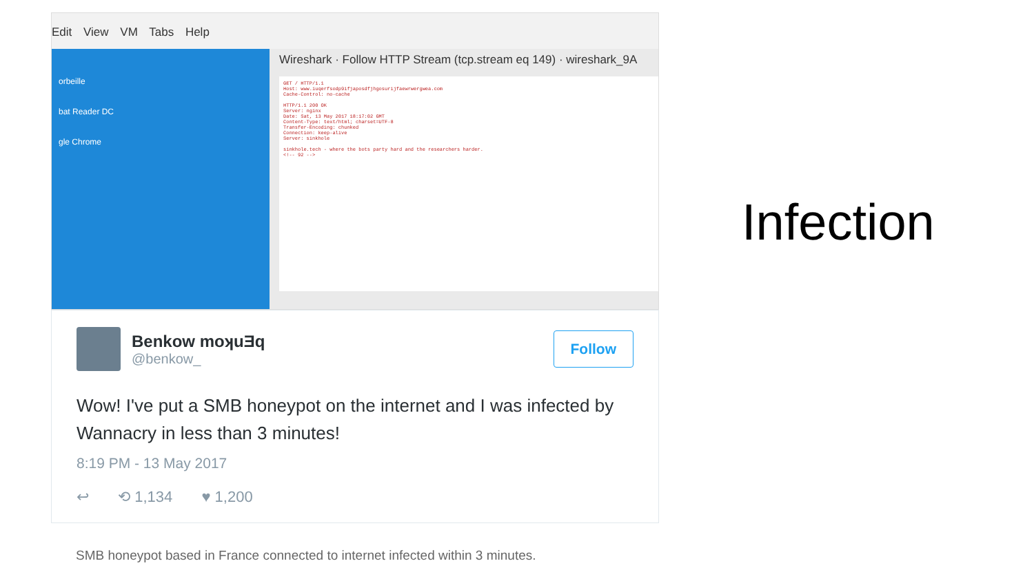Edit View VM Tabs Help
orbeille
bat Reader DC
gle Chrome
Wireshark · Follow HTTP Stream (tcp.stream eq 149) · wireshark_9A
GET / HTTP/1.1
Host: www.iuqerfsodp9ifjaposdfjhgosurijfaewrwergwea.com
Cache-Control: no-cache

HTTP/1.1 200 OK
Server: nginx
Date: Sat, 13 May 2017 18:17:02 GMT
Content-Type: text/html; charset=UTF-8
Transfer-Encoding: chunked
Connection: keep-alive
Server: sinkhole

sinkhole.tech - where the bots party hard and the researchers harder.
<!-- 92 -->
Benkow moʞuƎq
@benkow_
Follow
Wow! I've put a SMB honeypot on the internet and I was infected by Wannacry in less than 3 minutes!
8:19 PM - 13 May 2017
↩ ⟲ 1,134 ♥ 1,200
SMB honeypot based in France connected to internet infected within 3 minutes.
Infection